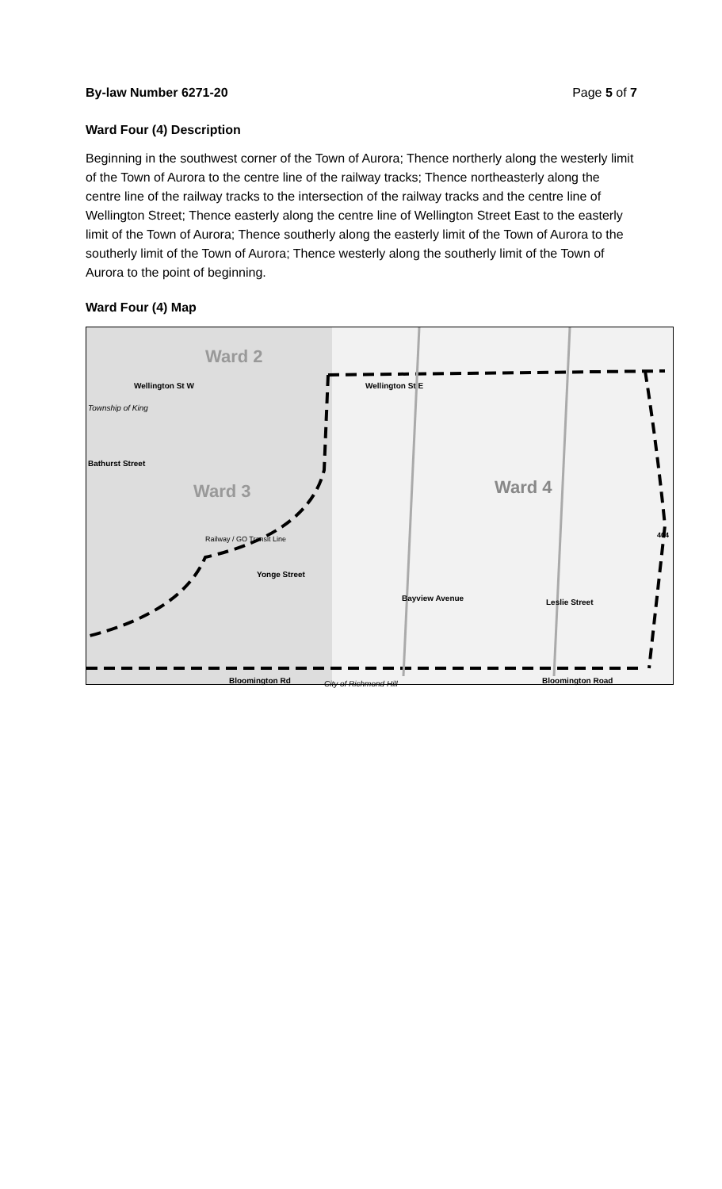By-law Number 6271-20 Page 5 of 7
Ward Four (4) Description
Beginning in the southwest corner of the Town of Aurora; Thence northerly along the westerly limit of the Town of Aurora to the centre line of the railway tracks; Thence northeasterly along the centre line of the railway tracks to the intersection of the railway tracks and the centre line of Wellington Street; Thence easterly along the centre line of Wellington Street East to the easterly limit of the Town of Aurora; Thence southerly along the easterly limit of the Town of Aurora to the southerly limit of the Town of Aurora; Thence westerly along the southerly limit of the Town of Aurora to the point of beginning.
Ward Four (4) Map
Ward 2
Ward 3 Ward 4
Wellington St W Wellington St E
Yonge Street
Bayview Avenue Leslie Street
Bloomington Rd City of Richmond Hill Bloomington Road
Bathurst Street
Township of King
Railway / GO Transit Line 404